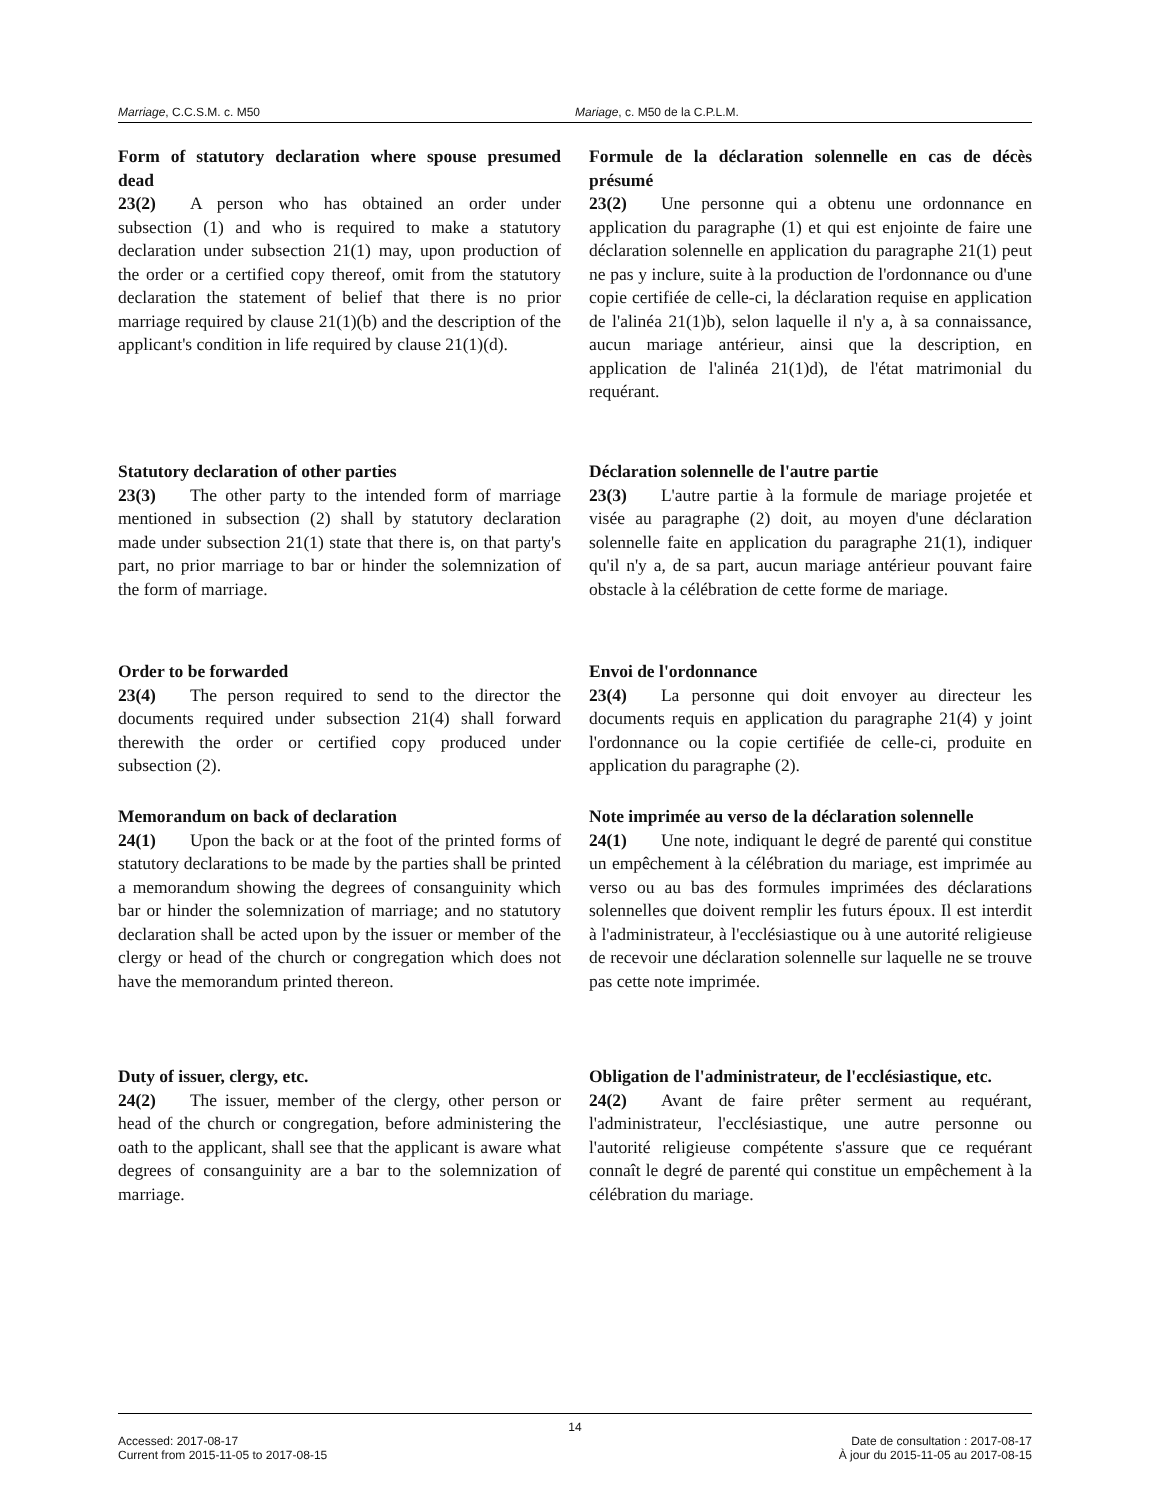Marriage, C.C.S.M. c. M50 Mariage, c. M50 de la C.P.L.M.
Form of statutory declaration where spouse presumed dead
23(2) A person who has obtained an order under subsection (1) and who is required to make a statutory declaration under subsection 21(1) may, upon production of the order or a certified copy thereof, omit from the statutory declaration the statement of belief that there is no prior marriage required by clause 21(1)(b) and the description of the applicant's condition in life required by clause 21(1)(d).
Formule de la déclaration solennelle en cas de décès présumé
23(2) Une personne qui a obtenu une ordonnance en application du paragraphe (1) et qui est enjointe de faire une déclaration solennelle en application du paragraphe 21(1) peut ne pas y inclure, suite à la production de l'ordonnance ou d'une copie certifiée de celle-ci, la déclaration requise en application de l'alinéa 21(1)b), selon laquelle il n'y a, à sa connaissance, aucun mariage antérieur, ainsi que la description, en application de l'alinéa 21(1)d), de l'état matrimonial du requérant.
Statutory declaration of other parties
23(3) The other party to the intended form of marriage mentioned in subsection (2) shall by statutory declaration made under subsection 21(1) state that there is, on that party's part, no prior marriage to bar or hinder the solemnization of the form of marriage.
Déclaration solennelle de l'autre partie
23(3) L'autre partie à la formule de mariage projetée et visée au paragraphe (2) doit, au moyen d'une déclaration solennelle faite en application du paragraphe 21(1), indiquer qu'il n'y a, de sa part, aucun mariage antérieur pouvant faire obstacle à la célébration de cette forme de mariage.
Order to be forwarded
23(4) The person required to send to the director the documents required under subsection 21(4) shall forward therewith the order or certified copy produced under subsection (2).
Envoi de l'ordonnance
23(4) La personne qui doit envoyer au directeur les documents requis en application du paragraphe 21(4) y joint l'ordonnance ou la copie certifiée de celle-ci, produite en application du paragraphe (2).
Memorandum on back of declaration
24(1) Upon the back or at the foot of the printed forms of statutory declarations to be made by the parties shall be printed a memorandum showing the degrees of consanguinity which bar or hinder the solemnization of marriage; and no statutory declaration shall be acted upon by the issuer or member of the clergy or head of the church or congregation which does not have the memorandum printed thereon.
Note imprimée au verso de la déclaration solennelle
24(1) Une note, indiquant le degré de parenté qui constitue un empêchement à la célébration du mariage, est imprimée au verso ou au bas des formules imprimées des déclarations solennelles que doivent remplir les futurs époux. Il est interdit à l'administrateur, à l'ecclésiastique ou à une autorité religieuse de recevoir une déclaration solennelle sur laquelle ne se trouve pas cette note imprimée.
Duty of issuer, clergy, etc.
24(2) The issuer, member of the clergy, other person or head of the church or congregation, before administering the oath to the applicant, shall see that the applicant is aware what degrees of consanguinity are a bar to the solemnization of marriage.
Obligation de l'administrateur, de l'ecclésiastique, etc.
24(2) Avant de faire prêter serment au requérant, l'administrateur, l'ecclésiastique, une autre personne ou l'autorité religieuse compétente s'assure que ce requérant connaît le degré de parenté qui constitue un empêchement à la célébration du mariage.
14
Accessed: 2017-08-17
Current from 2015-11-05 to 2017-08-15
Date de consultation : 2017-08-17
À jour du 2015-11-05 au 2017-08-15